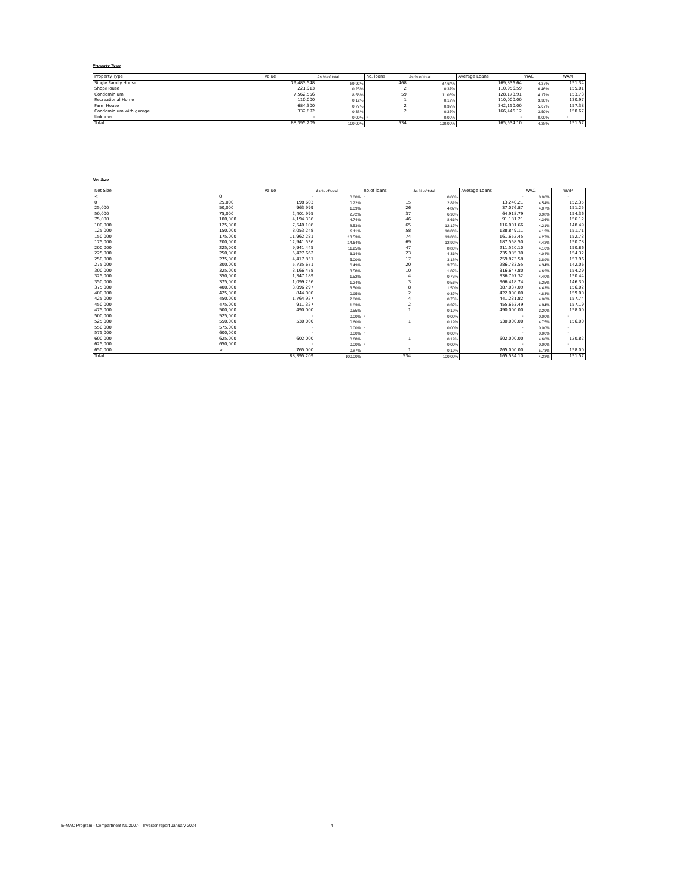Property Type
| Property Type | Value | As % of total | no. loans | As % of total | Average Loans | WAC | WAM |
| --- | --- | --- | --- | --- | --- | --- | --- |
| Single Family House | 79,483,548 | 89.92% | 468 | 87.64% | 169,836.64 | 4.27% | 151.34 |
| Shop/House | 221,913 | 0.25% | 2 | 0.37% | 110,956.59 | 6.46% | 155.01 |
| Condominium | 7,562,556 | 8.56% | 59 | 11.05% | 128,178.91 | 4.17% | 153.73 |
| Recreational Home | 110,000 | 0.12% | 1 | 0.19% | 110,000.00 | 3.30% | 130.97 |
| Farm House | 684,300 | 0.77% | 2 | 0.37% | 342,150.00 | 5.67% | 157.38 |
| Condominium with garage | 332,892 | 0.38% | 2 | 0.37% | 166,446.12 | 3.59% | 150.67 |
| Unknown | - | 0.00% | - | 0.00% | - | 0.00% | - |
| Total | 88,395,209 | 100.00% | 534 | 100.00% | 165,534.10 | 4.28% | 151.57 |
Net Size
| Net Size | | Value | As % of total | no.of loans | As % of total | Average Loans | WAC | WAM |
| --- | --- | --- | --- | --- | --- | --- | --- | --- |
| < | 0 | - | 0.00% | - | 0.00% | - | 0.00% | - |
| 0 | 25,000 | 198,603 | 0.22% | 15 | 2.81% | 13,240.21 | 4.54% | 152.35 |
| 25,000 | 50,000 | 963,999 | 1.09% | 26 | 4.87% | 37,076.87 | 4.07% | 151.25 |
| 50,000 | 75,000 | 2,401,995 | 2.72% | 37 | 6.93% | 64,918.79 | 3.98% | 154.36 |
| 75,000 | 100,000 | 4,194,336 | 4.74% | 46 | 8.61% | 91,181.21 | 4.36% | 156.12 |
| 100,000 | 125,000 | 7,540,108 | 8.53% | 65 | 12.17% | 116,001.66 | 4.21% | 148.49 |
| 125,000 | 150,000 | 8,053,248 | 9.11% | 58 | 10.86% | 138,849.11 | 4.12% | 151.71 |
| 150,000 | 175,000 | 11,962,281 | 13.53% | 74 | 13.86% | 161,652.45 | 4.27% | 152.73 |
| 175,000 | 200,000 | 12,941,536 | 14.64% | 69 | 12.92% | 187,558.50 | 4.42% | 150.78 |
| 200,000 | 225,000 | 9,941,445 | 11.25% | 47 | 8.80% | 211,520.10 | 4.16% | 150.86 |
| 225,000 | 250,000 | 5,427,662 | 6.14% | 23 | 4.31% | 235,985.30 | 4.04% | 154.32 |
| 250,000 | 275,000 | 4,417,851 | 5.00% | 17 | 3.18% | 259,873.58 | 3.89% | 153.96 |
| 275,000 | 300,000 | 5,735,671 | 6.49% | 20 | 3.75% | 286,783.55 | 4.34% | 142.06 |
| 300,000 | 325,000 | 3,166,478 | 3.58% | 10 | 1.87% | 316,647.80 | 4.62% | 154.29 |
| 325,000 | 350,000 | 1,347,189 | 1.52% | 4 | 0.75% | 336,797.32 | 4.40% | 150.44 |
| 350,000 | 375,000 | 1,099,256 | 1.24% | 3 | 0.56% | 366,418.74 | 5.25% | 146.30 |
| 375,000 | 400,000 | 3,096,297 | 3.50% | 8 | 1.50% | 387,037.09 | 4.43% | 156.02 |
| 400,000 | 425,000 | 844,000 | 0.95% | 2 | 0.37% | 422,000.00 | 4.83% | 159.00 |
| 425,000 | 450,000 | 1,764,927 | 2.00% | 4 | 0.75% | 441,231.82 | 4.00% | 157.74 |
| 450,000 | 475,000 | 911,327 | 1.03% | 2 | 0.37% | 455,663.49 | 4.84% | 157.19 |
| 475,000 | 500,000 | 490,000 | 0.55% | 1 | 0.19% | 490,000.00 | 3.20% | 158.00 |
| 500,000 | 525,000 | - | 0.00% | - | 0.00% | - | 0.00% | - |
| 525,000 | 550,000 | 530,000 | 0.60% | 1 | 0.19% | 530,000.00 | 4.75% | 156.00 |
| 550,000 | 575,000 | - | 0.00% | - | 0.00% | - | 0.00% | - |
| 575,000 | 600,000 | - | 0.00% | - | 0.00% | - | 0.00% | - |
| 600,000 | 625,000 | 602,000 | 0.68% | 1 | 0.19% | 602,000.00 | 4.60% | 120.82 |
| 625,000 | 650,000 | - | 0.00% | - | 0.00% | - | 0.00% | - |
| 650,000 | > | 765,000 | 0.87% | 1 | 0.19% | 765,000.00 | 5.73% | 158.00 |
| Total | | 88,395,209 | 100.00% | 534 | 100.00% | 165,534.10 | 4.28% | 151.57 |
E-MAC Program - Compartment NL 2007-I Investor report January 2024 4